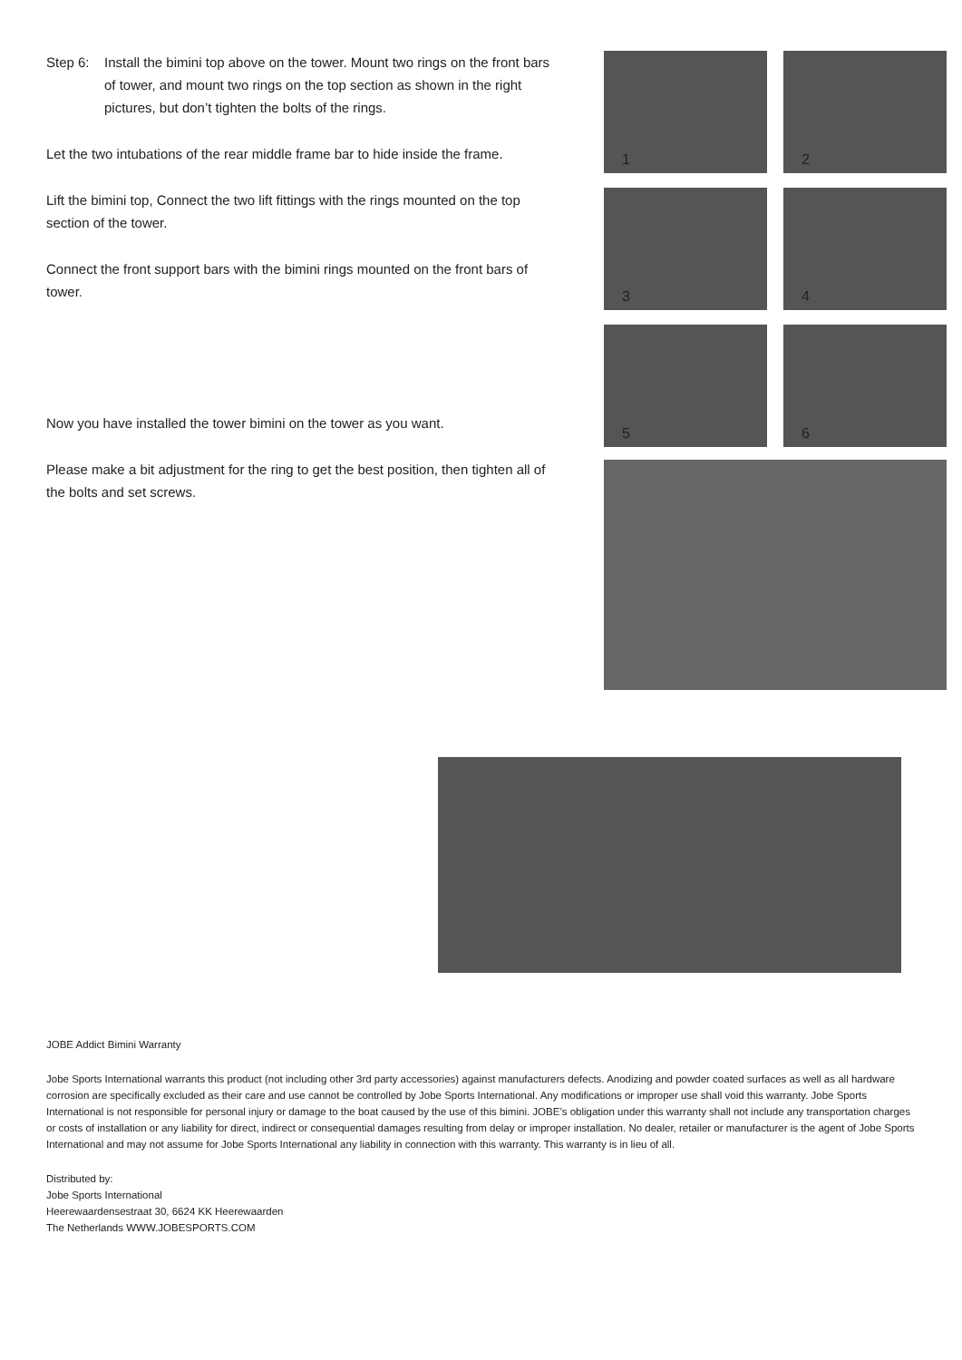Step 6: Install the bimini top above on the tower. Mount two rings on the front bars of tower, and mount two rings on the top section as shown in the right pictures, but don’t tighten the bolts of the rings.
Let the two intubations of the rear middle frame bar to hide inside the frame.
Lift the bimini top, Connect the two lift fittings with the rings mounted on the top section of the tower.
Connect the front support bars with the bimini rings mounted on the front bars of tower.
Now you have installed the tower bimini on the tower as you want.
Please make a bit adjustment for the ring to get the best position, then tighten all of the bolts and set screws.
1
2
3
4
5
6
JOBE Addict Bimini Warranty
Jobe Sports International warrants this product (not including other 3rd party accessories) against manufacturers defects. Anodizing and powder coated surfaces as well as all hardware corrosion are specifically excluded as their care and use cannot be controlled by Jobe Sports International. Any modifications or improper use shall void this warranty. Jobe Sports International is not responsible for personal injury or damage to the boat caused by the use of this bimini. JOBE’s obligation under this warranty shall not include any transportation charges or costs of installation or any liability for direct, indirect or consequential damages resulting from delay or improper installation. No dealer, retailer or manufacturer is the agent of Jobe Sports International and may not assume for Jobe Sports International any liability in connection with this warranty. This warranty is in lieu of all.
Distributed by:
Jobe Sports International
Heerewaardensestraat 30, 6624 KK Heerewaarden
The Netherlands WWW.JOBESPORTS.COM